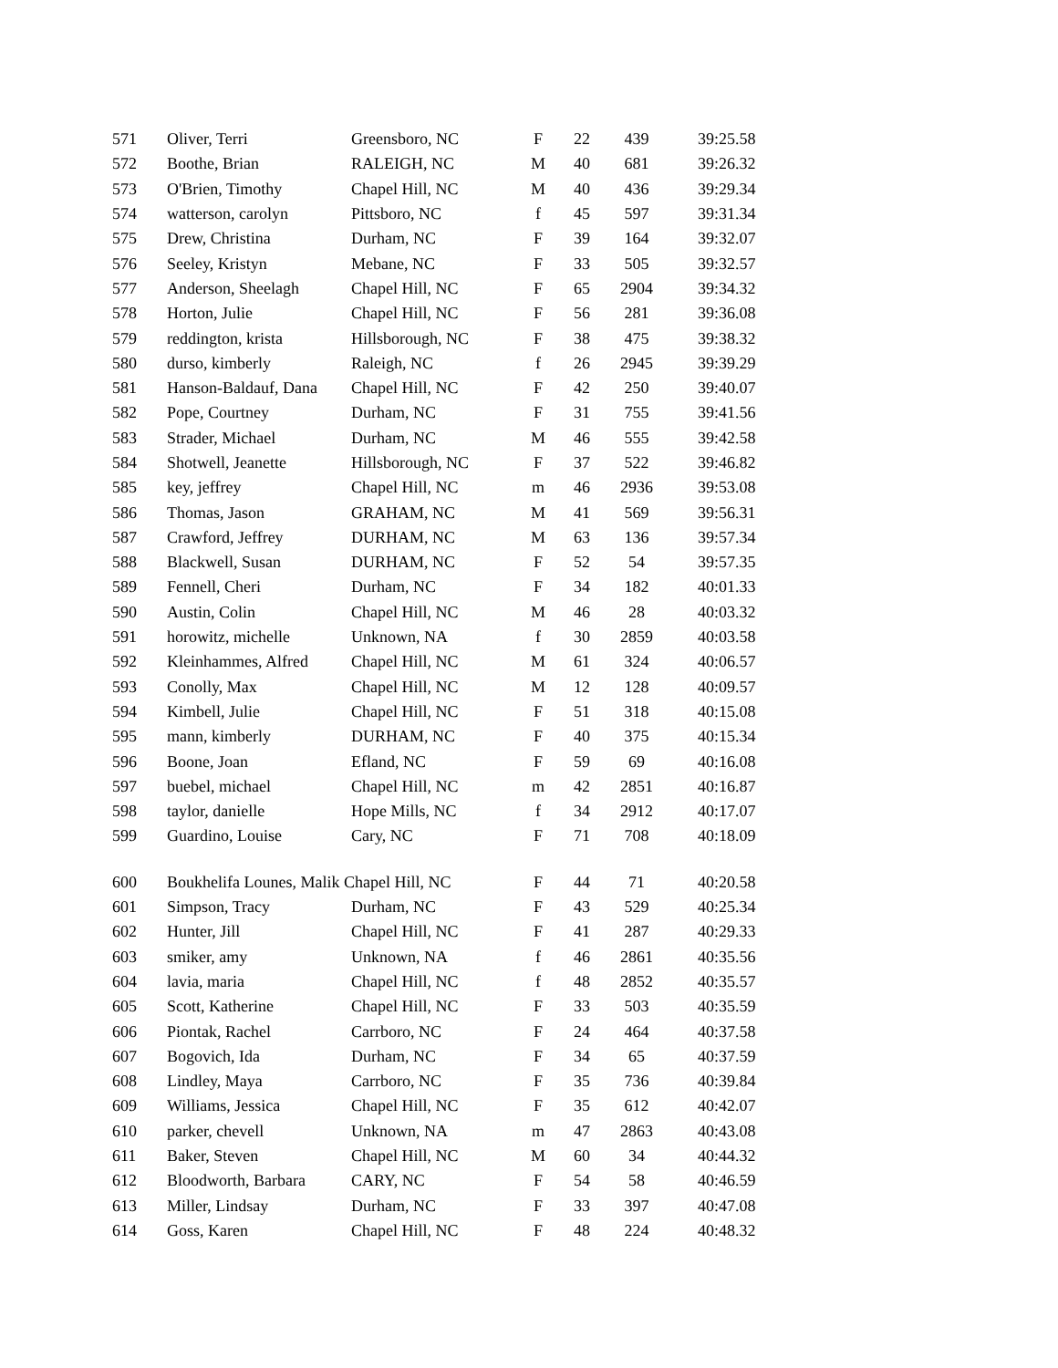| 571 | Oliver, Terri | Greensboro, NC | F | 22 | 439 | 39:25.58 |
| 572 | Boothe, Brian | RALEIGH, NC | M | 40 | 681 | 39:26.32 |
| 573 | O'Brien, Timothy | Chapel Hill, NC | M | 40 | 436 | 39:29.34 |
| 574 | watterson, carolyn | Pittsboro, NC | f | 45 | 597 | 39:31.34 |
| 575 | Drew, Christina | Durham, NC | F | 39 | 164 | 39:32.07 |
| 576 | Seeley, Kristyn | Mebane, NC | F | 33 | 505 | 39:32.57 |
| 577 | Anderson, Sheelagh | Chapel Hill, NC | F | 65 | 2904 | 39:34.32 |
| 578 | Horton, Julie | Chapel Hill, NC | F | 56 | 281 | 39:36.08 |
| 579 | reddington, krista | Hillsborough, NC | F | 38 | 475 | 39:38.32 |
| 580 | durso, kimberly | Raleigh, NC | f | 26 | 2945 | 39:39.29 |
| 581 | Hanson-Baldauf, Dana | Chapel Hill, NC | F | 42 | 250 | 39:40.07 |
| 582 | Pope, Courtney | Durham, NC | F | 31 | 755 | 39:41.56 |
| 583 | Strader, Michael | Durham, NC | M | 46 | 555 | 39:42.58 |
| 584 | Shotwell, Jeanette | Hillsborough, NC | F | 37 | 522 | 39:46.82 |
| 585 | key, jeffrey | Chapel Hill, NC | m | 46 | 2936 | 39:53.08 |
| 586 | Thomas, Jason | GRAHAM, NC | M | 41 | 569 | 39:56.31 |
| 587 | Crawford, Jeffrey | DURHAM, NC | M | 63 | 136 | 39:57.34 |
| 588 | Blackwell, Susan | DURHAM, NC | F | 52 | 54 | 39:57.35 |
| 589 | Fennell, Cheri | Durham, NC | F | 34 | 182 | 40:01.33 |
| 590 | Austin, Colin | Chapel Hill, NC | M | 46 | 28 | 40:03.32 |
| 591 | horowitz, michelle | Unknown, NA | f | 30 | 2859 | 40:03.58 |
| 592 | Kleinhammes, Alfred | Chapel Hill, NC | M | 61 | 324 | 40:06.57 |
| 593 | Conolly, Max | Chapel Hill, NC | M | 12 | 128 | 40:09.57 |
| 594 | Kimbell, Julie | Chapel Hill, NC | F | 51 | 318 | 40:15.08 |
| 595 | mann, kimberly | DURHAM, NC | F | 40 | 375 | 40:15.34 |
| 596 | Boone, Joan | Efland, NC | F | 59 | 69 | 40:16.08 |
| 597 | buebel, michael | Chapel Hill, NC | m | 42 | 2851 | 40:16.87 |
| 598 | taylor, danielle | Hope Mills, NC | f | 34 | 2912 | 40:17.07 |
| 599 | Guardino, Louise | Cary, NC | F | 71 | 708 | 40:18.09 |
| 600 | Boukhelifa Lounes, Malik Chapel Hill, NC | | F | 44 | 71 | 40:20.58 |
| 601 | Simpson, Tracy | Durham, NC | F | 43 | 529 | 40:25.34 |
| 602 | Hunter, Jill | Chapel Hill, NC | F | 41 | 287 | 40:29.33 |
| 603 | smiker, amy | Unknown, NA | f | 46 | 2861 | 40:35.56 |
| 604 | lavia, maria | Chapel Hill, NC | f | 48 | 2852 | 40:35.57 |
| 605 | Scott, Katherine | Chapel Hill, NC | F | 33 | 503 | 40:35.59 |
| 606 | Piontak, Rachel | Carrboro, NC | F | 24 | 464 | 40:37.58 |
| 607 | Bogovich, Ida | Durham, NC | F | 34 | 65 | 40:37.59 |
| 608 | Lindley, Maya | Carrboro, NC | F | 35 | 736 | 40:39.84 |
| 609 | Williams, Jessica | Chapel Hill, NC | F | 35 | 612 | 40:42.07 |
| 610 | parker, chevell | Unknown, NA | m | 47 | 2863 | 40:43.08 |
| 611 | Baker, Steven | Chapel Hill, NC | M | 60 | 34 | 40:44.32 |
| 612 | Bloodworth, Barbara | CARY, NC | F | 54 | 58 | 40:46.59 |
| 613 | Miller, Lindsay | Durham, NC | F | 33 | 397 | 40:47.08 |
| 614 | Goss, Karen | Chapel Hill, NC | F | 48 | 224 | 40:48.32 |